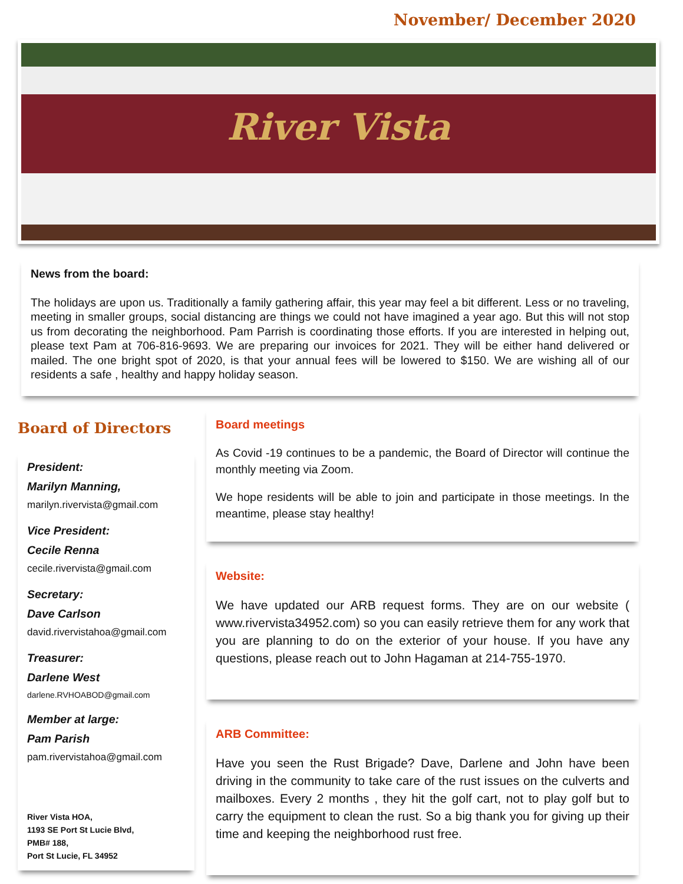November/ December 2020
River Vista
News from the board:
The holidays are upon us. Traditionally a family gathering affair, this year may feel a bit different. Less or no traveling, meeting in smaller groups, social distancing are things we could not have imagined a year ago. But this will not stop us from decorating the neighborhood. Pam Parrish is coordinating those efforts. If you are interested in helping out, please text Pam at 706-816-9693. We are preparing our invoices for 2021. They will be either hand delivered or mailed. The one bright spot of 2020, is that your annual fees will be lowered to $150. We are wishing all of our residents a safe , healthy and happy holiday season.
Board of Directors
President:
Marilyn Manning,
marilyn.rivervista@gmail.com
Vice President:
Cecile Renna
cecile.rivervista@gmail.com
Secretary:
Dave Carlson
david.rivervistahoa@gmail.com
Treasurer:
Darlene West
darlene.RVHOABOD@gmail.com
Member at large:
Pam Parish
pam.rivervistahoa@gmail.com
River Vista HOA,
1193 SE Port St Lucie Blvd,
PMB# 188,
Port St Lucie, FL 34952
Board meetings
As Covid -19 continues to be a pandemic, the Board of Director will continue the monthly meeting via Zoom.
We hope residents will be able to join and participate in those meetings. In the meantime, please stay healthy!
Website:
We have updated our ARB request forms. They are on our website ( www.rivervista34952.com) so you can easily retrieve them for any work that you are planning to do on the exterior of your house. If you have any questions, please reach out to John Hagaman at 214-755-1970.
ARB Committee:
Have you seen the Rust Brigade? Dave, Darlene and John have been driving in the community to take care of the rust issues on the culverts and mailboxes. Every 2 months , they hit the golf cart, not to play golf but to carry the equipment to clean the rust. So a big thank you for giving up their time and keeping the neighborhood rust free.